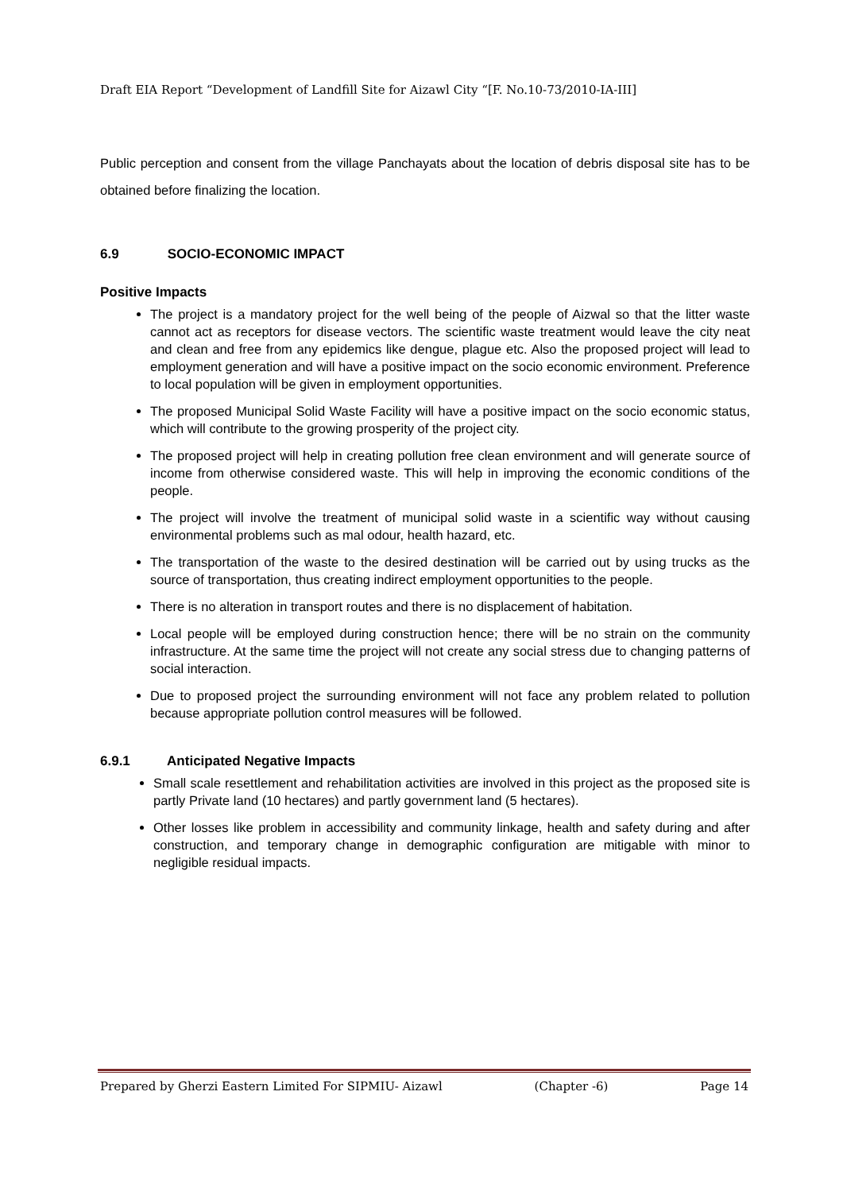Draft EIA Report “Development of Landfill Site for Aizawl City “[F. No.10-73/2010-IA-III]
Public perception and consent from the village Panchayats about the location of debris disposal site has to be obtained before finalizing the location.
6.9 SOCIO-ECONOMIC IMPACT
Positive Impacts
The project is a mandatory project for the well being of the people of Aizwal so that the litter waste cannot act as receptors for disease vectors. The scientific waste treatment would leave the city neat and clean and free from any epidemics like dengue, plague etc. Also the proposed project will lead to employment generation and will have a positive impact on the socio economic environment. Preference to local population will be given in employment opportunities.
The proposed Municipal Solid Waste Facility will have a positive impact on the socio economic status, which will contribute to the growing prosperity of the project city.
The proposed project will help in creating pollution free clean environment and will generate source of income from otherwise considered waste. This will help in improving the economic conditions of the people.
The project will involve the treatment of municipal solid waste in a scientific way without causing environmental problems such as mal odour, health hazard, etc.
The transportation of the waste to the desired destination will be carried out by using trucks as the source of transportation, thus creating indirect employment opportunities to the people.
There is no alteration in transport routes and there is no displacement of habitation.
Local people will be employed during construction hence; there will be no strain on the community infrastructure. At the same time the project will not create any social stress due to changing patterns of social interaction.
Due to proposed project the surrounding environment will not face any problem related to pollution because appropriate pollution control measures will be followed.
6.9.1 Anticipated Negative Impacts
Small scale resettlement and rehabilitation activities are involved in this project as the proposed site is partly Private land (10 hectares) and partly government land (5 hectares).
Other losses like problem in accessibility and community linkage, health and safety during and after construction, and temporary change in demographic configuration are mitigable with minor to negligible residual impacts.
Prepared by Gherzi Eastern Limited For SIPMIU- Aizawl (Chapter -6) Page 14